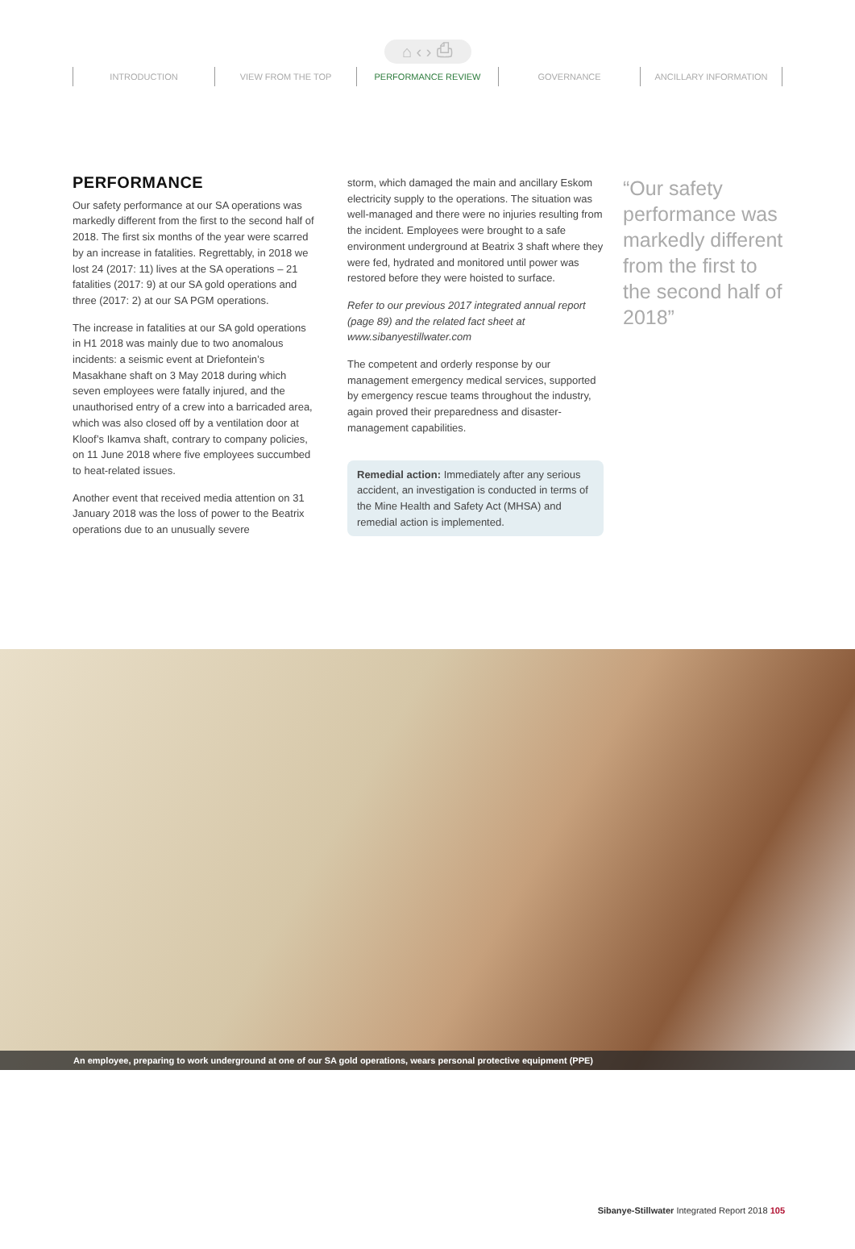⌂ ‹ › ⎙
INTRODUCTION VIEW FROM THE TOP PERFORMANCE REVIEW GOVERNANCE ANCILLARY INFORMATION
PERFORMANCE
Our safety performance at our SA operations was markedly different from the first to the second half of 2018. The first six months of the year were scarred by an increase in fatalities. Regrettably, in 2018 we lost 24 (2017: 11) lives at the SA operations – 21 fatalities (2017: 9) at our SA gold operations and three (2017: 2) at our SA PGM operations.
The increase in fatalities at our SA gold operations in H1 2018 was mainly due to two anomalous incidents: a seismic event at Driefontein’s Masakhane shaft on 3 May 2018 during which seven employees were fatally injured, and the unauthorised entry of a crew into a barricaded area, which was also closed off by a ventilation door at Kloof’s Ikamva shaft, contrary to company policies, on 11 June 2018 where five employees succumbed to heat-related issues.
Another event that received media attention on 31 January 2018 was the loss of power to the Beatrix operations due to an unusually severe
storm, which damaged the main and ancillary Eskom electricity supply to the operations. The situation was well-managed and there were no injuries resulting from the incident. Employees were brought to a safe environment underground at Beatrix 3 shaft where they were fed, hydrated and monitored until power was restored before they were hoisted to surface.
Refer to our previous 2017 integrated annual report (page 89) and the related fact sheet at www.sibanyestillwater.com
The competent and orderly response by our management emergency medical services, supported by emergency rescue teams throughout the industry, again proved their preparedness and disaster-management capabilities.
Remedial action: Immediately after any serious accident, an investigation is conducted in terms of the Mine Health and Safety Act (MHSA) and remedial action is implemented.
“Our safety performance was markedly different from the first to the second half of 2018”
An employee, preparing to work underground at one of our SA gold operations, wears personal protective equipment (PPE)
Sibanye-Stillwater Integrated Report 2018 105